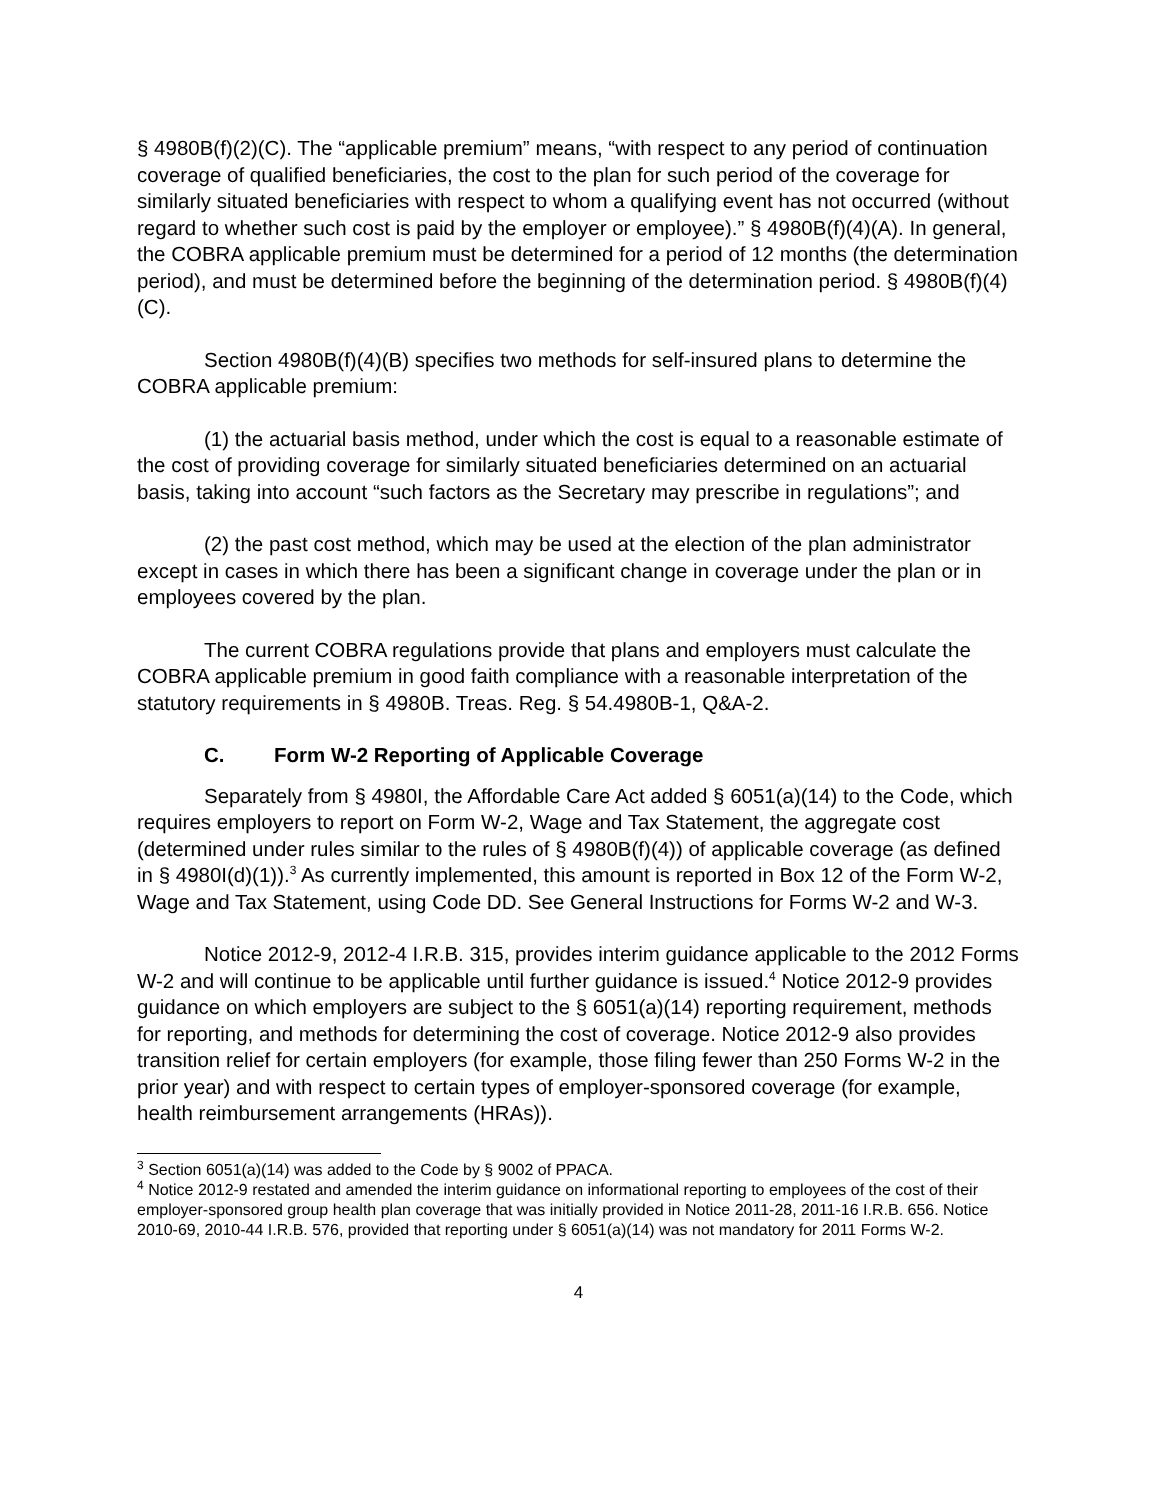§ 4980B(f)(2)(C). The “applicable premium” means, “with respect to any period of continuation coverage of qualified beneficiaries, the cost to the plan for such period of the coverage for similarly situated beneficiaries with respect to whom a qualifying event has not occurred (without regard to whether such cost is paid by the employer or employee).” § 4980B(f)(4)(A). In general, the COBRA applicable premium must be determined for a period of 12 months (the determination period), and must be determined before the beginning of the determination period. § 4980B(f)(4)(C).
Section 4980B(f)(4)(B) specifies two methods for self-insured plans to determine the COBRA applicable premium:
(1) the actuarial basis method, under which the cost is equal to a reasonable estimate of the cost of providing coverage for similarly situated beneficiaries determined on an actuarial basis, taking into account “such factors as the Secretary may prescribe in regulations”; and
(2) the past cost method, which may be used at the election of the plan administrator except in cases in which there has been a significant change in coverage under the plan or in employees covered by the plan.
The current COBRA regulations provide that plans and employers must calculate the COBRA applicable premium in good faith compliance with a reasonable interpretation of the statutory requirements in § 4980B. Treas. Reg. § 54.4980B-1, Q&A-2.
C. Form W-2 Reporting of Applicable Coverage
Separately from § 4980I, the Affordable Care Act added § 6051(a)(14) to the Code, which requires employers to report on Form W-2, Wage and Tax Statement, the aggregate cost (determined under rules similar to the rules of § 4980B(f)(4)) of applicable coverage (as defined in § 4980I(d)(1)).<sup>3</sup> As currently implemented, this amount is reported in Box 12 of the Form W-2, Wage and Tax Statement, using Code DD. See General Instructions for Forms W-2 and W-3.
Notice 2012-9, 2012-4 I.R.B. 315, provides interim guidance applicable to the 2012 Forms W-2 and will continue to be applicable until further guidance is issued.<sup>4</sup> Notice 2012-9 provides guidance on which employers are subject to the § 6051(a)(14) reporting requirement, methods for reporting, and methods for determining the cost of coverage. Notice 2012-9 also provides transition relief for certain employers (for example, those filing fewer than 250 Forms W-2 in the prior year) and with respect to certain types of employer-sponsored coverage (for example, health reimbursement arrangements (HRAs)).
<sup>3</sup> Section 6051(a)(14) was added to the Code by § 9002 of PPACA.
<sup>4</sup> Notice 2012-9 restated and amended the interim guidance on informational reporting to employees of the cost of their employer-sponsored group health plan coverage that was initially provided in Notice 2011-28, 2011-16 I.R.B. 656. Notice 2010-69, 2010-44 I.R.B. 576, provided that reporting under § 6051(a)(14) was not mandatory for 2011 Forms W-2.
4